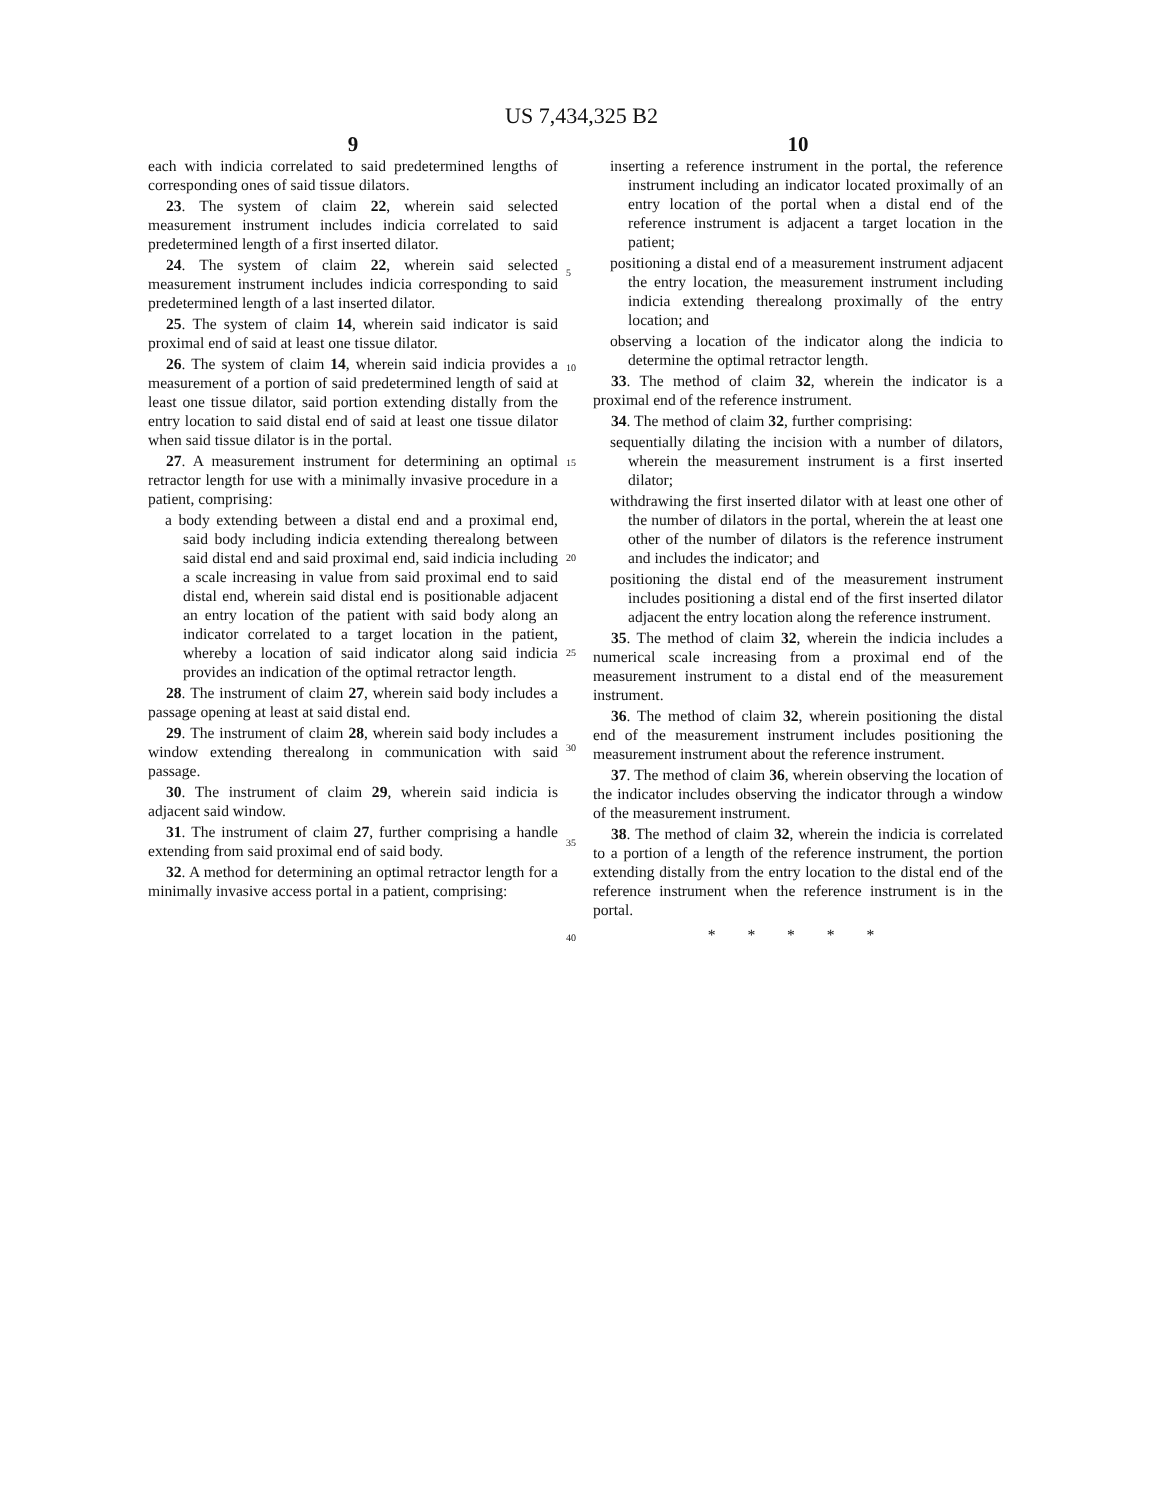US 7,434,325 B2
9
each with indicia correlated to said predetermined lengths of corresponding ones of said tissue dilators.
23. The system of claim 22, wherein said selected measurement instrument includes indicia correlated to said predetermined length of a first inserted dilator.
24. The system of claim 22, wherein said selected measurement instrument includes indicia corresponding to said predetermined length of a last inserted dilator.
25. The system of claim 14, wherein said indicator is said proximal end of said at least one tissue dilator.
26. The system of claim 14, wherein said indicia provides a measurement of a portion of said predetermined length of said at least one tissue dilator, said portion extending distally from the entry location to said distal end of said at least one tissue dilator when said tissue dilator is in the portal.
27. A measurement instrument for determining an optimal retractor length for use with a minimally invasive procedure in a patient, comprising:
a body extending between a distal end and a proximal end, said body including indicia extending therealong between said distal end and said proximal end, said indicia including a scale increasing in value from said proximal end to said distal end, wherein said distal end is positionable adjacent an entry location of the patient with said body along an indicator correlated to a target location in the patient, whereby a location of said indicator along said indicia provides an indication of the optimal retractor length.
28. The instrument of claim 27, wherein said body includes a passage opening at least at said distal end.
29. The instrument of claim 28, wherein said body includes a window extending therealong in communication with said passage.
30. The instrument of claim 29, wherein said indicia is adjacent said window.
31. The instrument of claim 27, further comprising a handle extending from said proximal end of said body.
32. A method for determining an optimal retractor length for a minimally invasive access portal in a patient, comprising:
5
10
15
20
25
30
35
40
10
inserting a reference instrument in the portal, the reference instrument including an indicator located proximally of an entry location of the portal when a distal end of the reference instrument is adjacent a target location in the patient;
positioning a distal end of a measurement instrument adjacent the entry location, the measurement instrument including indicia extending therealong proximally of the entry location; and
observing a location of the indicator along the indicia to determine the optimal retractor length.
33. The method of claim 32, wherein the indicator is a proximal end of the reference instrument.
34. The method of claim 32, further comprising:
sequentially dilating the incision with a number of dilators, wherein the measurement instrument is a first inserted dilator;
withdrawing the first inserted dilator with at least one other of the number of dilators in the portal, wherein the at least one other of the number of dilators is the reference instrument and includes the indicator; and
positioning the distal end of the measurement instrument includes positioning a distal end of the first inserted dilator adjacent the entry location along the reference instrument.
35. The method of claim 32, wherein the indicia includes a numerical scale increasing from a proximal end of the measurement instrument to a distal end of the measurement instrument.
36. The method of claim 32, wherein positioning the distal end of the measurement instrument includes positioning the measurement instrument about the reference instrument.
37. The method of claim 36, wherein observing the location of the indicator includes observing the indicator through a window of the measurement instrument.
38. The method of claim 32, wherein the indicia is correlated to a portion of a length of the reference instrument, the portion extending distally from the entry location to the distal end of the reference instrument when the reference instrument is in the portal.
* * * * *